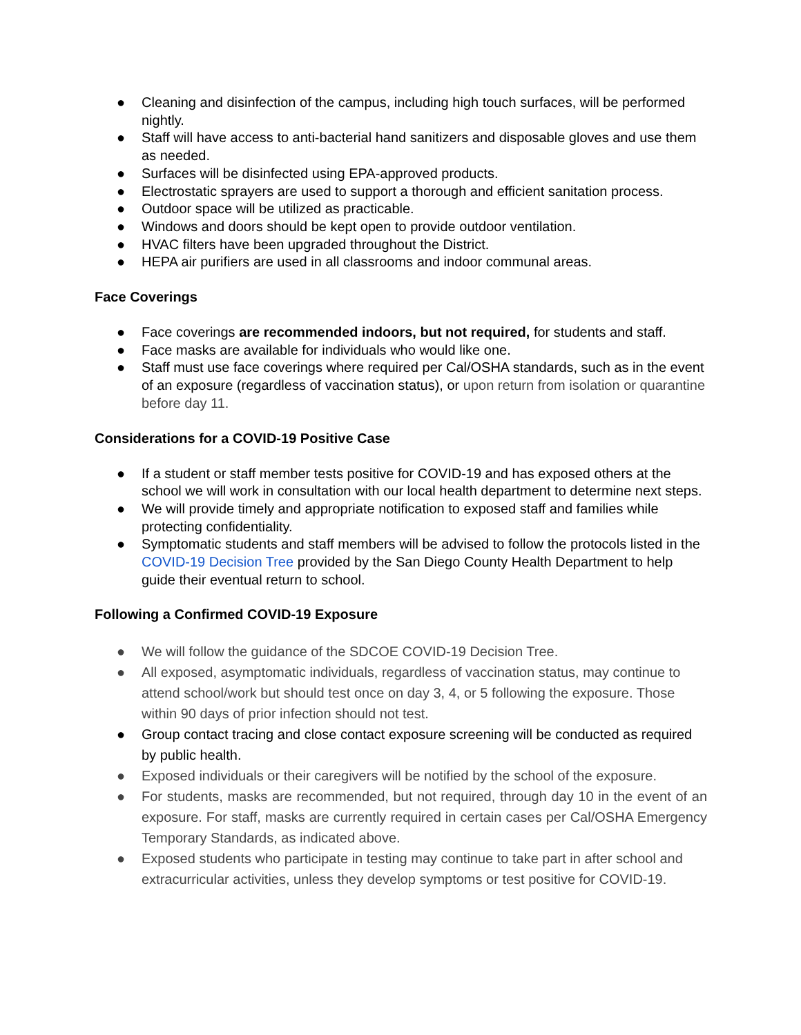● Cleaning and disinfection of the campus, including high touch surfaces, will be performed nightly.
● Staff will have access to anti-bacterial hand sanitizers and disposable gloves and use them as needed.
● Surfaces will be disinfected using EPA-approved products.
● Electrostatic sprayers are used to support a thorough and efficient sanitation process.
● Outdoor space will be utilized as practicable.
● Windows and doors should be kept open to provide outdoor ventilation.
● HVAC filters have been upgraded throughout the District.
● HEPA air purifiers are used in all classrooms and indoor communal areas.
Face Coverings
● Face coverings are recommended indoors, but not required, for students and staff.
● Face masks are available for individuals who would like one.
● Staff must use face coverings where required per Cal/OSHA standards, such as in the event of an exposure (regardless of vaccination status), or upon return from isolation or quarantine before day 11.
Considerations for a COVID-19 Positive Case
● If a student or staff member tests positive for COVID-19 and has exposed others at the school we will work in consultation with our local health department to determine next steps.
● We will provide timely and appropriate notification to exposed staff and families while protecting confidentiality.
● Symptomatic students and staff members will be advised to follow the protocols listed in the COVID-19 Decision Tree provided by the San Diego County Health Department to help guide their eventual return to school.
Following a Confirmed COVID-19 Exposure
● We will follow the guidance of the SDCOE COVID-19 Decision Tree.
● All exposed, asymptomatic individuals, regardless of vaccination status, may continue to attend school/work but should test once on day 3, 4, or 5 following the exposure. Those within 90 days of prior infection should not test.
● Group contact tracing and close contact exposure screening will be conducted as required by public health.
● Exposed individuals or their caregivers will be notified by the school of the exposure.
● For students, masks are recommended, but not required, through day 10 in the event of an exposure. For staff, masks are currently required in certain cases per Cal/OSHA Emergency Temporary Standards, as indicated above.
● Exposed students who participate in testing may continue to take part in after school and extracurricular activities, unless they develop symptoms or test positive for COVID-19.